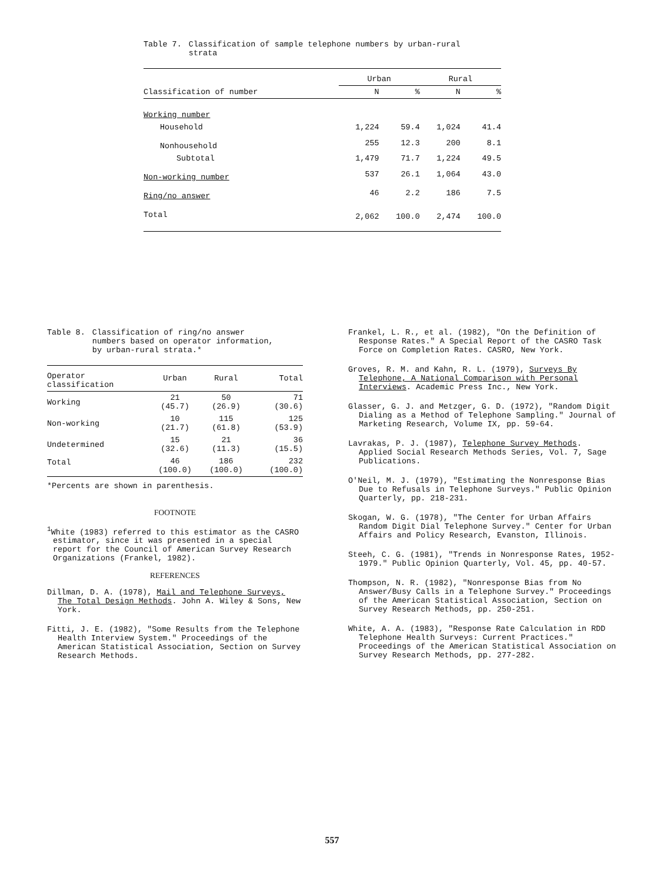Table 7. Classification of sample telephone numbers by urban-rural
strata
| | Urban | | Rural | |
| --- | --- | --- | --- | --- |
| Classification of number | N | % | N | % |
| Working number | | | | |
| Household | 1,224 | 59.4 | 1,024 | 41.4 |
| Nonhousehold | 255 | 12.3 | 200 | 8.1 |
| Subtotal | 1,479 | 71.7 | 1,224 | 49.5 |
| Non-working number | 537 | 26.1 | 1,064 | 43.0 |
| Ring/no answer | 46 | 2.2 | 186 | 7.5 |
| Total | 2,062 | 100.0 | 2,474 | 100.0 |
Table 8. Classification of ring/no answer
numbers based on operator information,
by urban-rural strata.*
| Operator classification | Urban | Rural | Total |
| --- | --- | --- | --- |
| Working | 21 (45.7) | 50 (26.9) | 71 (30.6) |
| Non-working | 10 (21.7) | 115 (61.8) | 125 (53.9) |
| Undetermined | 15 (32.6) | 21 (11.3) | 36 (15.5) |
| Total | 46 (100.0) | 186 (100.0) | 232 (100.0) |
*Percents are shown in parenthesis.
FOOTNOTE
<sup>1</sup> White (1983) referred to this estimator as the CASRO estimator, since it was presented in a special report for the Council of American Survey Research Organizations (Frankel, 1982).
REFERENCES
Dillman, D. A. (1978), Mail and Telephone Surveys, The Total Design Methods. John A. Wiley & Sons, New York.
Fitti, J. E. (1982), "Some Results from the Telephone Health Interview System." Proceedings of the American Statistical Association, Section on Survey Research Methods.
Frankel, L. R., et al. (1982), "On the Definition of Response Rates." A Special Report of the CASRO Task Force on Completion Rates. CASRO, New York.
Groves, R. M. and Kahn, R. L. (1979), Surveys By Telephone, A National Comparison with Personal Interviews. Academic Press Inc., New York.
Glasser, G. J. and Metzger, G. D. (1972), "Random Digit Dialing as a Method of Telephone Sampling." Journal of Marketing Research, Volume IX, pp. 59-64.
Lavrakas, P. J. (1987), Telephone Survey Methods. Applied Social Research Methods Series, Vol. 7, Sage Publications.
O'Neil, M. J. (1979), "Estimating the Nonresponse Bias Due to Refusals in Telephone Surveys." Public Opinion Quarterly, pp. 218-231.
Skogan, W. G. (1978), "The Center for Urban Affairs Random Digit Dial Telephone Survey." Center for Urban Affairs and Policy Research, Evanston, Illinois.
Steeh, C. G. (1981), "Trends in Nonresponse Rates, 1952-1979." Public Opinion Quarterly, Vol. 45, pp. 40-57.
Thompson, N. R. (1982), "Nonresponse Bias from No Answer/Busy Calls in a Telephone Survey." Proceedings of the American Statistical Association, Section on Survey Research Methods, pp. 250-251.
White, A. A. (1983), "Response Rate Calculation in RDD Telephone Health Surveys: Current Practices." Proceedings of the American Statistical Association on Survey Research Methods, pp. 277-282.
557